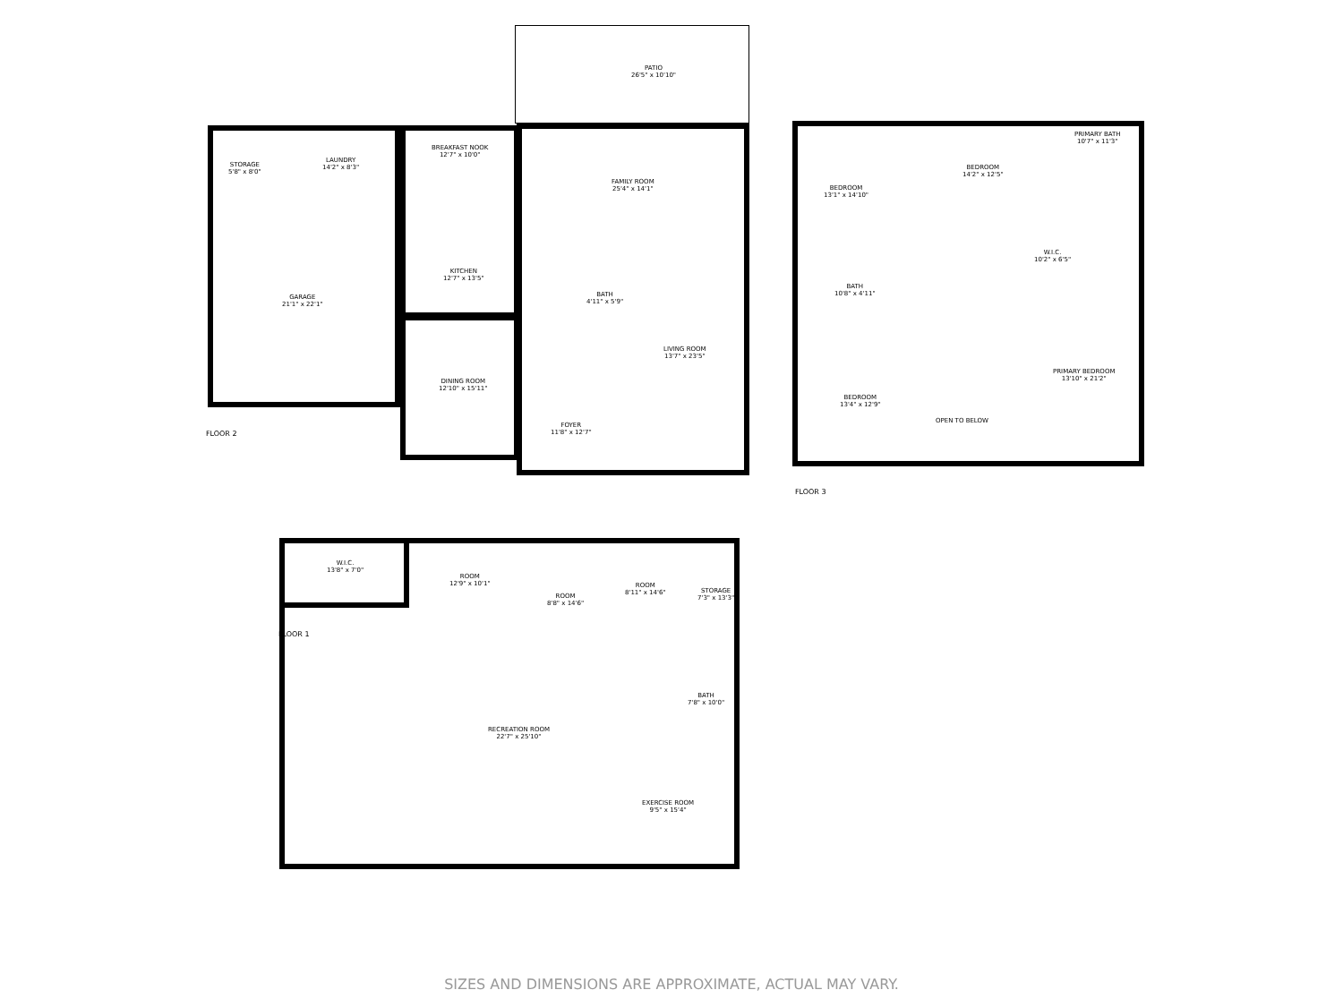PATIO
26'5" x 10'10"
STORAGE
5'8" x 8'0"
LAUNDRY
14'2" x 8'3"
BREAKFAST NOOK
12'7" x 10'0"
FAMILY ROOM
25'4" x 14'1"
KITCHEN
12'7" x 13'5"
BATH
4'11" x 5'9"
GARAGE
21'1" x 22'1"
LIVING ROOM
13'7" x 23'5"
DINING ROOM
12'10" x 15'11"
FOYER
11'8" x 12'7"
FLOOR 2
BEDROOM
13'1" x 14'10"
BEDROOM
14'2" x 12'5"
PRIMARY BATH
10'7" x 11'3"
W.I.C.
10'2" x 6'5"
BATH
10'8" x 4'11"
PRIMARY BEDROOM
13'10" x 21'2"
BEDROOM
13'4" x 12'9"
OPEN TO BELOW
FLOOR 3
W.I.C.
13'8" x 7'0"
ROOM
12'9" x 10'1"
ROOM
8'8" x 14'6"
ROOM
8'11" x 14'6"
STORAGE
7'3" x 13'3"
FLOOR 1
BATH
7'8" x 10'0"
RECREATION ROOM
22'7" x 25'10"
EXERCISE ROOM
9'5" x 15'4"
SIZES AND DIMENSIONS ARE APPROXIMATE, ACTUAL MAY VARY.